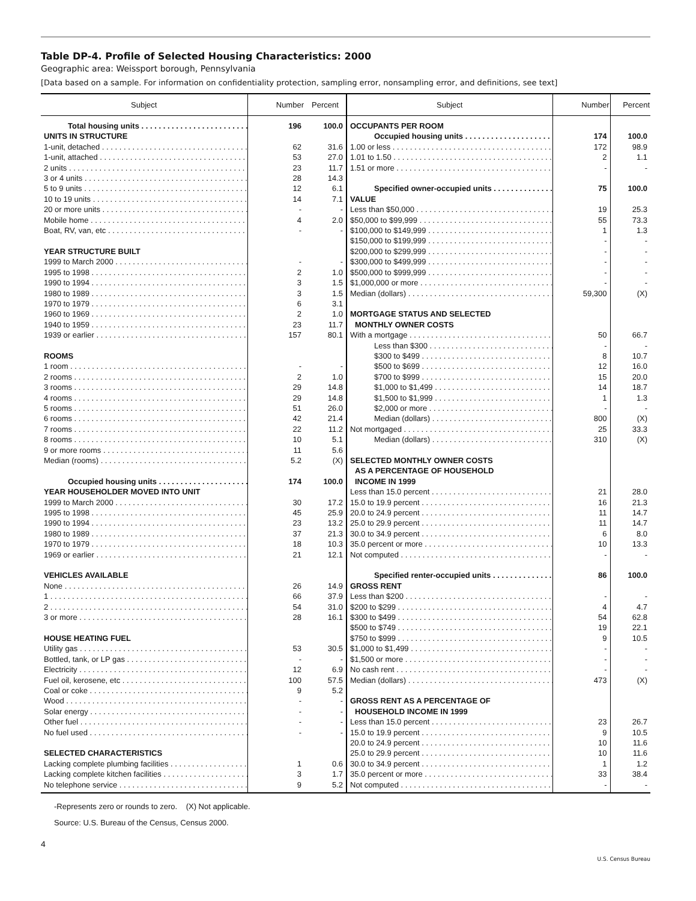Table DP-4. Profile of Selected Housing Characteristics: 2000
Geographic area: Weissport borough, Pennsylvania
[Data based on a sample. For information on confidentiality protection, sampling error, nonsampling error, and definitions, see text]
| Subject | Number | Percent | Subject | Number | Percent |
| --- | --- | --- | --- | --- | --- |
| Total housing units | 196 | 100.0 | OCCUPANTS PER ROOM | | |
| UNITS IN STRUCTURE | | | Occupied housing units | 174 | 100.0 |
| 1-unit, detached | 62 | 31.6 | 1.00 or less | 172 | 98.9 |
| 1-unit, attached | 53 | 27.0 | 1.01 to 1.50 | 2 | 1.1 |
| 2 units | 23 | 11.7 | 1.51 or more | - | - |
| 3 or 4 units | 28 | 14.3 | | | |
| 5 to 9 units | 12 | 6.1 | Specified owner-occupied units | 75 | 100.0 |
| 10 to 19 units | 14 | 7.1 | VALUE | | |
| 20 or more units | - | - | Less than $50,000 | 19 | 25.3 |
| Mobile home | 4 | 2.0 | $50,000 to $99,999 | 55 | 73.3 |
| Boat, RV, van, etc | - | - | $100,000 to $149,999 | 1 | 1.3 |
| | | | $150,000 to $199,999 | - | - |
| YEAR STRUCTURE BUILT | | | $200,000 to $299,999 | - | - |
| 1999 to March 2000 | - | - | $300,000 to $499,999 | - | - |
| 1995 to 1998 | 2 | 1.0 | $500,000 to $999,999 | - | - |
| 1990 to 1994 | 3 | 1.5 | $1,000,000 or more | - | - |
| 1980 to 1989 | 3 | 1.5 | Median (dollars) | 59,300 | (X) |
| 1970 to 1979 | 6 | 3.1 | | | |
| 1960 to 1969 | 2 | 1.0 | MORTGAGE STATUS AND SELECTED | | |
| 1940 to 1959 | 23 | 11.7 | MONTHLY OWNER COSTS | | |
| 1939 or earlier | 157 | 80.1 | With a mortgage | 50 | 66.7 |
| | | | Less than $300 | - | - |
| ROOMS | | | $300 to $499 | 8 | 10.7 |
| 1 room | - | - | $500 to $699 | 12 | 16.0 |
| 2 rooms | 2 | 1.0 | $700 to $999 | 15 | 20.0 |
| 3 rooms | 29 | 14.8 | $1,000 to $1,499 | 14 | 18.7 |
| 4 rooms | 29 | 14.8 | $1,500 to $1,999 | 1 | 1.3 |
| 5 rooms | 51 | 26.0 | $2,000 or more | - | - |
| 6 rooms | 42 | 21.4 | Median (dollars) | 800 | (X) |
| 7 rooms | 22 | 11.2 | Not mortgaged | 25 | 33.3 |
| 8 rooms | 10 | 5.1 | Median (dollars) | 310 | (X) |
| 9 or more rooms | 11 | 5.6 | | | |
| Median (rooms) | 5.2 | (X) | SELECTED MONTHLY OWNER COSTS | | |
| | | | AS A PERCENTAGE OF HOUSEHOLD | | |
| Occupied housing units | 174 | 100.0 | INCOME IN 1999 | | |
| YEAR HOUSEHOLDER MOVED INTO UNIT | | | Less than 15.0 percent | 21 | 28.0 |
| 1999 to March 2000 | 30 | 17.2 | 15.0 to 19.9 percent | 16 | 21.3 |
| 1995 to 1998 | 45 | 25.9 | 20.0 to 24.9 percent | 11 | 14.7 |
| 1990 to 1994 | 23 | 13.2 | 25.0 to 29.9 percent | 11 | 14.7 |
| 1980 to 1989 | 37 | 21.3 | 30.0 to 34.9 percent | 6 | 8.0 |
| 1970 to 1979 | 18 | 10.3 | 35.0 percent or more | 10 | 13.3 |
| 1969 or earlier | 21 | 12.1 | Not computed | - | - |
| VEHICLES AVAILABLE | | | Specified renter-occupied units | 86 | 100.0 |
| None | 26 | 14.9 | GROSS RENT | | |
| 1 | 66 | 37.9 | Less than $200 | - | - |
| 2 | 54 | 31.0 | $200 to $299 | 4 | 4.7 |
| 3 or more | 28 | 16.1 | $300 to $499 | 54 | 62.8 |
| | | | $500 to $749 | 19 | 22.1 |
| HOUSE HEATING FUEL | | | $750 to $999 | 9 | 10.5 |
| Utility gas | 53 | 30.5 | $1,000 to $1,499 | - | - |
| Bottled, tank, or LP gas | - | - | $1,500 or more | - | - |
| Electricity | 12 | 6.9 | No cash rent | - | - |
| Fuel oil, kerosene, etc | 100 | 57.5 | Median (dollars) | 473 | (X) |
| Coal or coke | 9 | 5.2 | | | |
| Wood | - | - | GROSS RENT AS A PERCENTAGE OF | | |
| Solar energy | - | - | HOUSEHOLD INCOME IN 1999 | | |
| Other fuel | - | - | Less than 15.0 percent | 23 | 26.7 |
| No fuel used | - | - | 15.0 to 19.9 percent | 9 | 10.5 |
| | | | 20.0 to 24.9 percent | 10 | 11.6 |
| SELECTED CHARACTERISTICS | | | 25.0 to 29.9 percent | 10 | 11.6 |
| Lacking complete plumbing facilities | 1 | 0.6 | 30.0 to 34.9 percent | 1 | 1.2 |
| Lacking complete kitchen facilities | 3 | 1.7 | 35.0 percent or more | 33 | 38.4 |
| No telephone service | 9 | 5.2 | Not computed | - | - |
-Represents zero or rounds to zero. (X) Not applicable.
Source: U.S. Bureau of the Census, Census 2000.
4
U.S. Census Bureau